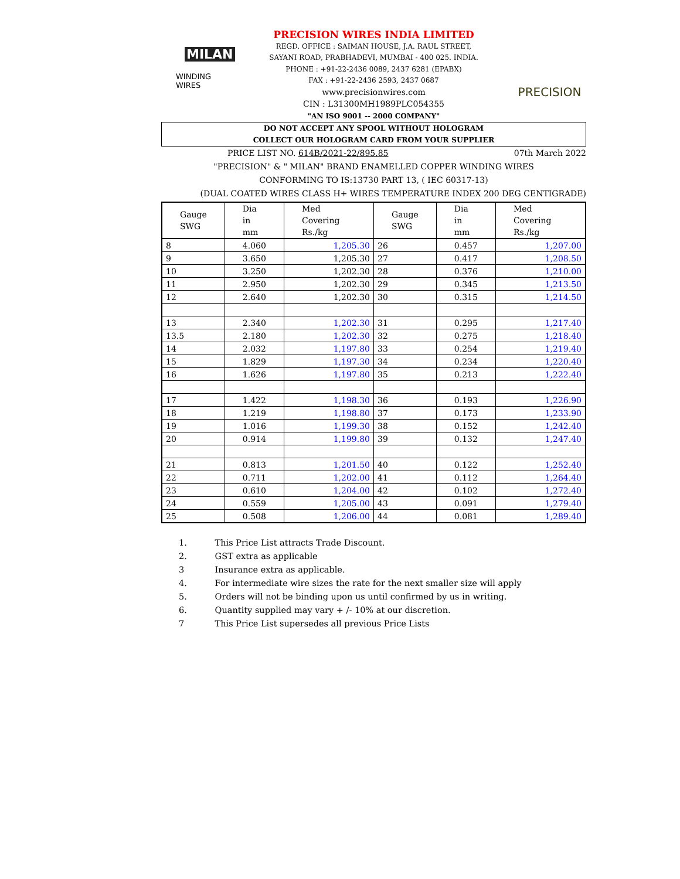MILAN
WINDING WIRES
PRECISION WIRES INDIA LIMITED
REGD. OFFICE : SAIMAN HOUSE, J.A. RAUL STREET,
SAYANI ROAD, PRABHADEVI, MUMBAI - 400 025. INDIA.
PHONE : +91-22-2436 0089, 2437 6281 (EPABX)
FAX : +91-22-2436 2593, 2437 0687
www.precisionwires.com
CIN : L31300MH1989PLC054355
"AN ISO 9001 -- 2000 COMPANY"
PRECISION
DO NOT ACCEPT ANY SPOOL WITHOUT HOLOGRAM
COLLECT OUR HOLOGRAM CARD FROM YOUR SUPPLIER
PRICE LIST NO. 614B/2021-22/895.85 07th March 2022
"PRECISION" & " MILAN" BRAND ENAMELLED COPPER WINDING WIRES
CONFORMING TO IS:13730 PART 13, ( IEC 60317-13)
(DUAL COATED WIRES CLASS H+ WIRES TEMPERATURE INDEX 200 DEG CENTIGRADE)
| Gauge SWG | Dia in mm | Med Covering Rs./kg | Gauge SWG | Dia in mm | Med Covering Rs./kg |
| --- | --- | --- | --- | --- | --- |
| 8 | 4.060 | 1,205.30 | 26 | 0.457 | 1,207.00 |
| 9 | 3.650 | 1,205.30 | 27 | 0.417 | 1,208.50 |
| 10 | 3.250 | 1,202.30 | 28 | 0.376 | 1,210.00 |
| 11 | 2.950 | 1,202.30 | 29 | 0.345 | 1,213.50 |
| 12 | 2.640 | 1,202.30 | 30 | 0.315 | 1,214.50 |
| 13 | 2.340 | 1,202.30 | 31 | 0.295 | 1,217.40 |
| 13.5 | 2.180 | 1,202.30 | 32 | 0.275 | 1,218.40 |
| 14 | 2.032 | 1,197.80 | 33 | 0.254 | 1,219.40 |
| 15 | 1.829 | 1,197.30 | 34 | 0.234 | 1,220.40 |
| 16 | 1.626 | 1,197.80 | 35 | 0.213 | 1,222.40 |
| 17 | 1.422 | 1,198.30 | 36 | 0.193 | 1,226.90 |
| 18 | 1.219 | 1,198.80 | 37 | 0.173 | 1,233.90 |
| 19 | 1.016 | 1,199.30 | 38 | 0.152 | 1,242.40 |
| 20 | 0.914 | 1,199.80 | 39 | 0.132 | 1,247.40 |
| 21 | 0.813 | 1,201.50 | 40 | 0.122 | 1,252.40 |
| 22 | 0.711 | 1,202.00 | 41 | 0.112 | 1,264.40 |
| 23 | 0.610 | 1,204.00 | 42 | 0.102 | 1,272.40 |
| 24 | 0.559 | 1,205.00 | 43 | 0.091 | 1,279.40 |
| 25 | 0.508 | 1,206.00 | 44 | 0.081 | 1,289.40 |
1. This Price List attracts Trade Discount.
2. GST extra as applicable
3 Insurance extra as applicable.
4. For intermediate wire sizes the rate for the next smaller size will apply
5. Orders will not be binding upon us until confirmed by us in writing.
6. Quantity supplied may vary + /- 10% at our discretion.
7 This Price List supersedes all previous Price Lists